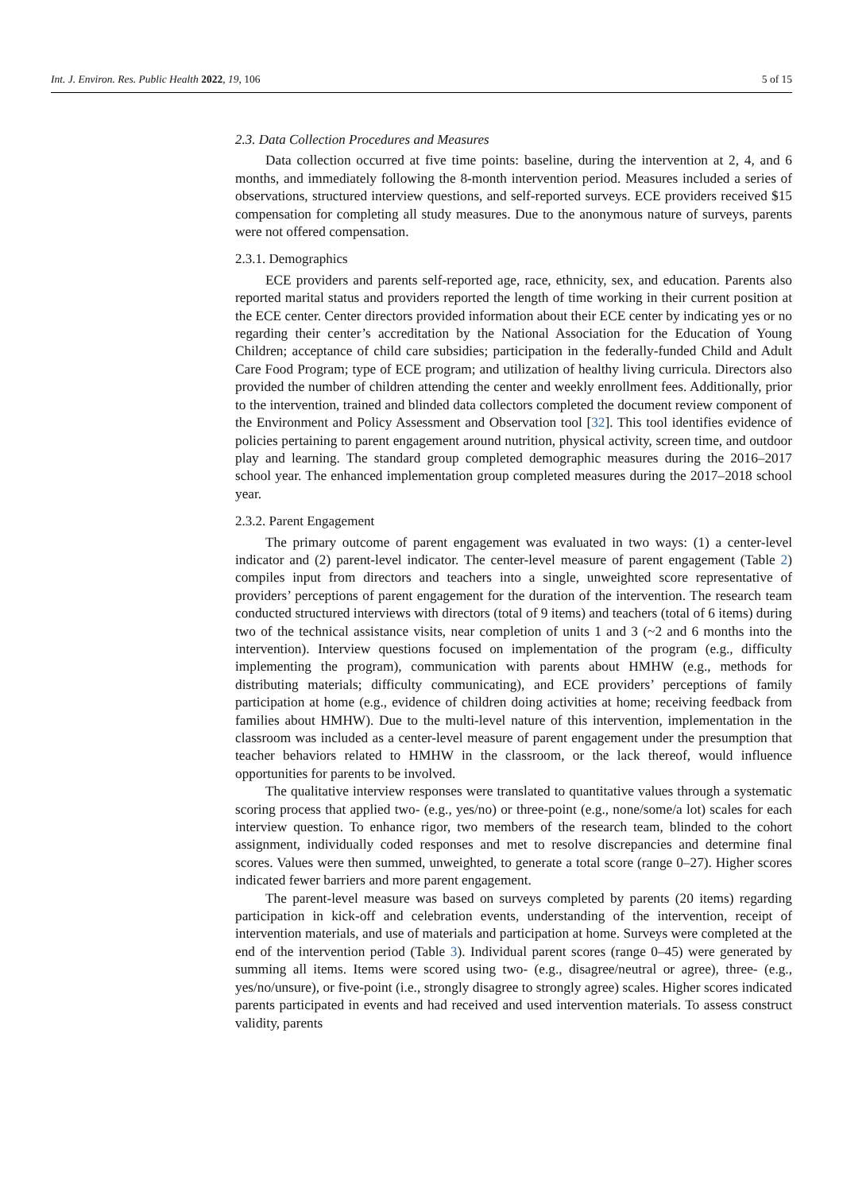Int. J. Environ. Res. Public Health 2022, 19, 106 5 of 15
2.3. Data Collection Procedures and Measures
Data collection occurred at five time points: baseline, during the intervention at 2, 4, and 6 months, and immediately following the 8-month intervention period. Measures included a series of observations, structured interview questions, and self-reported surveys. ECE providers received $15 compensation for completing all study measures. Due to the anonymous nature of surveys, parents were not offered compensation.
2.3.1. Demographics
ECE providers and parents self-reported age, race, ethnicity, sex, and education. Parents also reported marital status and providers reported the length of time working in their current position at the ECE center. Center directors provided information about their ECE center by indicating yes or no regarding their center’s accreditation by the National Association for the Education of Young Children; acceptance of child care subsidies; participation in the federally-funded Child and Adult Care Food Program; type of ECE program; and utilization of healthy living curricula. Directors also provided the number of children attending the center and weekly enrollment fees. Additionally, prior to the intervention, trained and blinded data collectors completed the document review component of the Environment and Policy Assessment and Observation tool [32]. This tool identifies evidence of policies pertaining to parent engagement around nutrition, physical activity, screen time, and outdoor play and learning. The standard group completed demographic measures during the 2016–2017 school year. The enhanced implementation group completed measures during the 2017–2018 school year.
2.3.2. Parent Engagement
The primary outcome of parent engagement was evaluated in two ways: (1) a center-level indicator and (2) parent-level indicator. The center-level measure of parent engagement (Table 2) compiles input from directors and teachers into a single, unweighted score representative of providers’ perceptions of parent engagement for the duration of the intervention. The research team conducted structured interviews with directors (total of 9 items) and teachers (total of 6 items) during two of the technical assistance visits, near completion of units 1 and 3 (~2 and 6 months into the intervention). Interview questions focused on implementation of the program (e.g., difficulty implementing the program), communication with parents about HMHW (e.g., methods for distributing materials; difficulty communicating), and ECE providers’ perceptions of family participation at home (e.g., evidence of children doing activities at home; receiving feedback from families about HMHW). Due to the multi-level nature of this intervention, implementation in the classroom was included as a center-level measure of parent engagement under the presumption that teacher behaviors related to HMHW in the classroom, or the lack thereof, would influence opportunities for parents to be involved.
The qualitative interview responses were translated to quantitative values through a systematic scoring process that applied two- (e.g., yes/no) or three-point (e.g., none/some/a lot) scales for each interview question. To enhance rigor, two members of the research team, blinded to the cohort assignment, individually coded responses and met to resolve discrepancies and determine final scores. Values were then summed, unweighted, to generate a total score (range 0–27). Higher scores indicated fewer barriers and more parent engagement.
The parent-level measure was based on surveys completed by parents (20 items) regarding participation in kick-off and celebration events, understanding of the intervention, receipt of intervention materials, and use of materials and participation at home. Surveys were completed at the end of the intervention period (Table 3). Individual parent scores (range 0–45) were generated by summing all items. Items were scored using two- (e.g., disagree/neutral or agree), three- (e.g., yes/no/unsure), or five-point (i.e., strongly disagree to strongly agree) scales. Higher scores indicated parents participated in events and had received and used intervention materials. To assess construct validity, parents